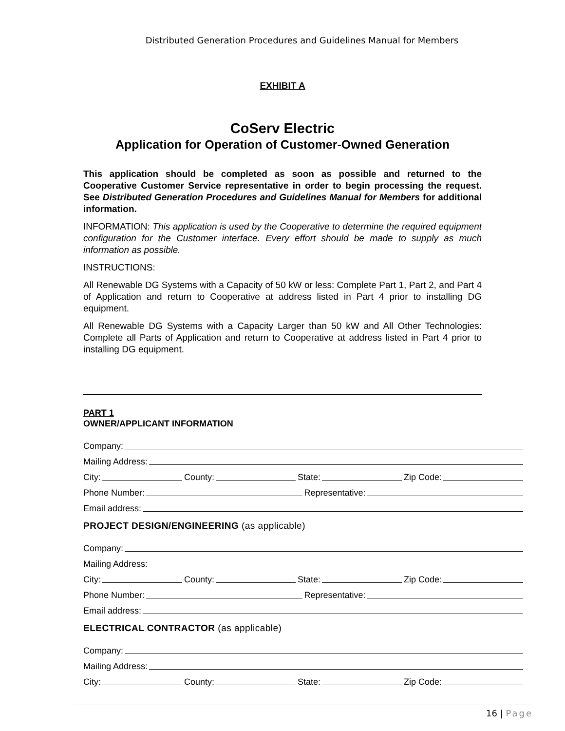Distributed Generation Procedures and Guidelines Manual for Members
EXHIBIT A
CoServ Electric
Application for Operation of Customer-Owned Generation
This application should be completed as soon as possible and returned to the Cooperative Customer Service representative in order to begin processing the request. See Distributed Generation Procedures and Guidelines Manual for Members for additional information.
INFORMATION: This application is used by the Cooperative to determine the required equipment configuration for the Customer interface. Every effort should be made to supply as much information as possible.
INSTRUCTIONS:
All Renewable DG Systems with a Capacity of 50 kW or less: Complete Part 1, Part 2, and Part 4 of Application and return to Cooperative at address listed in Part 4 prior to installing DG equipment.
All Renewable DG Systems with a Capacity Larger than 50 kW and All Other Technologies: Complete all Parts of Application and return to Cooperative at address listed in Part 4 prior to installing DG equipment.
PART 1
OWNER/APPLICANT INFORMATION
Company:
Mailing Address:
City:
County:
State:
Zip Code:
Phone Number:
Representative:
Email address:
PROJECT DESIGN/ENGINEERING (as applicable)
Company:
Mailing Address:
City:
County:
State:
Zip Code:
Phone Number:
Representative:
Email address:
ELECTRICAL CONTRACTOR (as applicable)
Company:
Mailing Address:
City:
County:
State:
Zip Code:
16 | Page